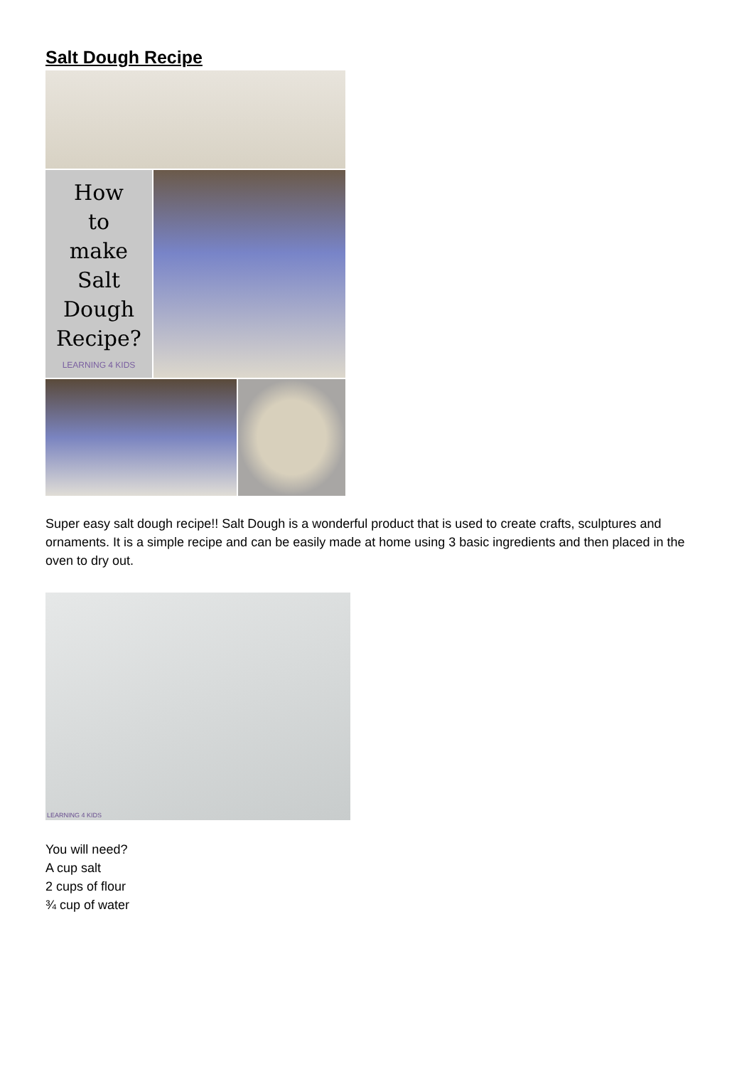Salt Dough Recipe
How
to
make
Salt
Dough
Recipe?
LEARNING 4 KIDS
Super easy salt dough recipe!! Salt Dough is a wonderful product that is used to create crafts, sculptures and ornaments. It is a simple recipe and can be easily made at home using 3 basic ingredients and then placed in the oven to dry out.
LEARNING 4 KIDS
You will need?
A cup salt
2 cups of flour
¾ cup of water